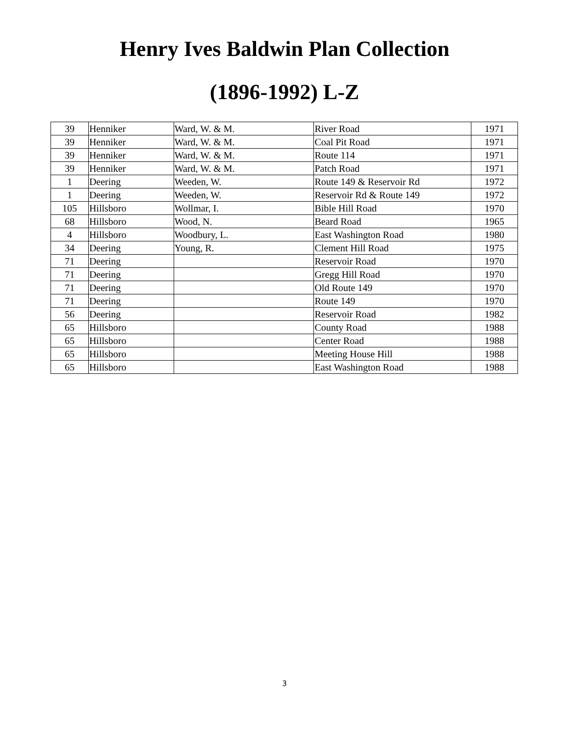Henry Ives Baldwin Plan Collection
(1896-1992) L-Z
| 39 | Henniker | Ward, W. & M. | River Road | 1971 |
| 39 | Henniker | Ward, W. & M. | Coal Pit Road | 1971 |
| 39 | Henniker | Ward, W. & M. | Route 114 | 1971 |
| 39 | Henniker | Ward, W. & M. | Patch Road | 1971 |
| 1 | Deering | Weeden, W. | Route 149 & Reservoir Rd | 1972 |
| 1 | Deering | Weeden, W. | Reservoir Rd & Route 149 | 1972 |
| 105 | Hillsboro | Wollmar, I. | Bible Hill Road | 1970 |
| 68 | Hillsboro | Wood, N. | Beard Road | 1965 |
| 4 | Hillsboro | Woodbury, L. | East Washington Road | 1980 |
| 34 | Deering | Young, R. | Clement Hill Road | 1975 |
| 71 | Deering | | Reservoir Road | 1970 |
| 71 | Deering | | Gregg Hill Road | 1970 |
| 71 | Deering | | Old Route 149 | 1970 |
| 71 | Deering | | Route 149 | 1970 |
| 56 | Deering | | Reservoir Road | 1982 |
| 65 | Hillsboro | | County Road | 1988 |
| 65 | Hillsboro | | Center Road | 1988 |
| 65 | Hillsboro | | Meeting House Hill | 1988 |
| 65 | Hillsboro | | East Washington Road | 1988 |
3